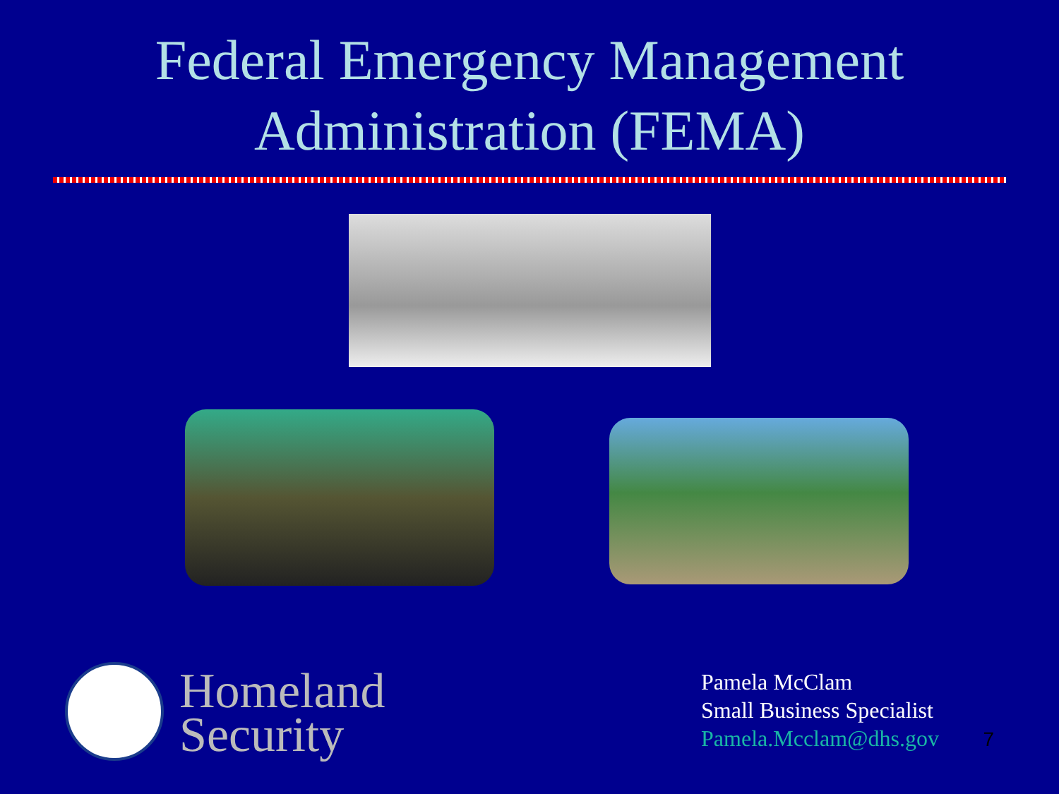Federal Emergency Management
Administration (FEMA)
Homeland
Security
Pamela McClam
Small Business Specialist
Pamela.Mcclam@dhs.gov
7